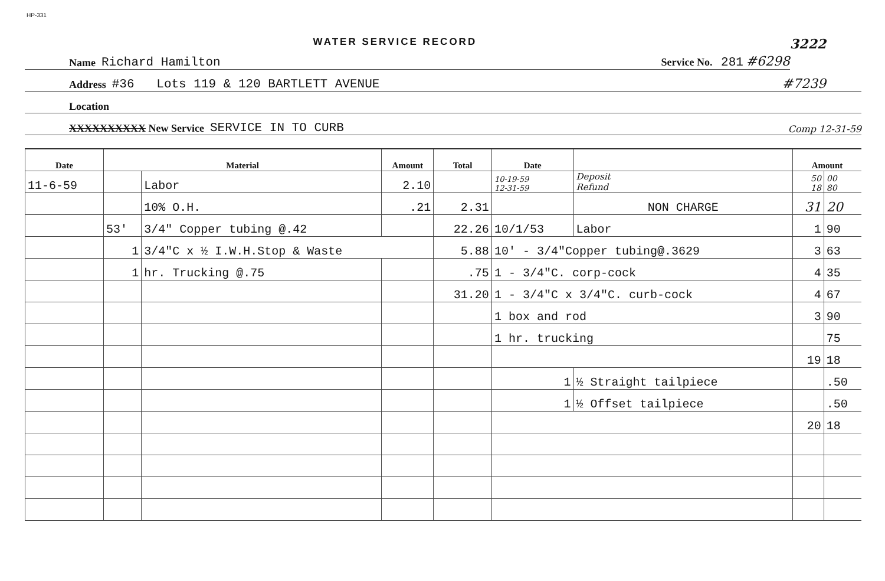HP-331
WATER SERVICE RECORD 3222
Name Richard Hamilton Service No. 281 #6298
Address #36 Lots 119 & 120 BARTLETT AVENUE #7239
Location
XXXXXXXXXX New Service SERVICE IN TO CURB Comp 12-31-59
| Date | Material | | Amount | Total | Date | | Amount | |
| --- | --- | --- | --- | --- | --- | --- | --- | --- |
| 11-6-59 | | Labor | 2.10 | | 10-19-59 12-31-59 | Deposit Refund | 50 18 | 00 80 |
| | | 10% O.H. | .21 | 2.31 | | NON CHARGE | 31 | 20 |
| | 53' | 3/4" Copper tubing @.42 | | 22.26 | 10/1/53 | Labor | 1 | 90 |
| | 1 | 3/4"C x ½ I.W.H.Stop & Waste | | 5.88 | 10' - 3/4"Copper tubing@.3629 | | 3 | 63 |
| | 1 | hr. Trucking @.75 | | .75 | 1 - 3/4"C. corp-cock | | 4 | 35 |
| | | | | 31.20 | 1 - 3/4"C x 3/4"C. curb-cock | | 4 | 67 |
| | | | | | 1 box and rod | | 3 | 90 |
| | | | | | 1 hr. trucking | | | 75 |
| | | | | | | | 19 | 18 |
| | | | | | 1 | ½ Straight tailpiece | | .50 |
| | | | | | 1 | ½ Offset tailpiece | | .50 |
| | | | | | | | 20 | 18 |